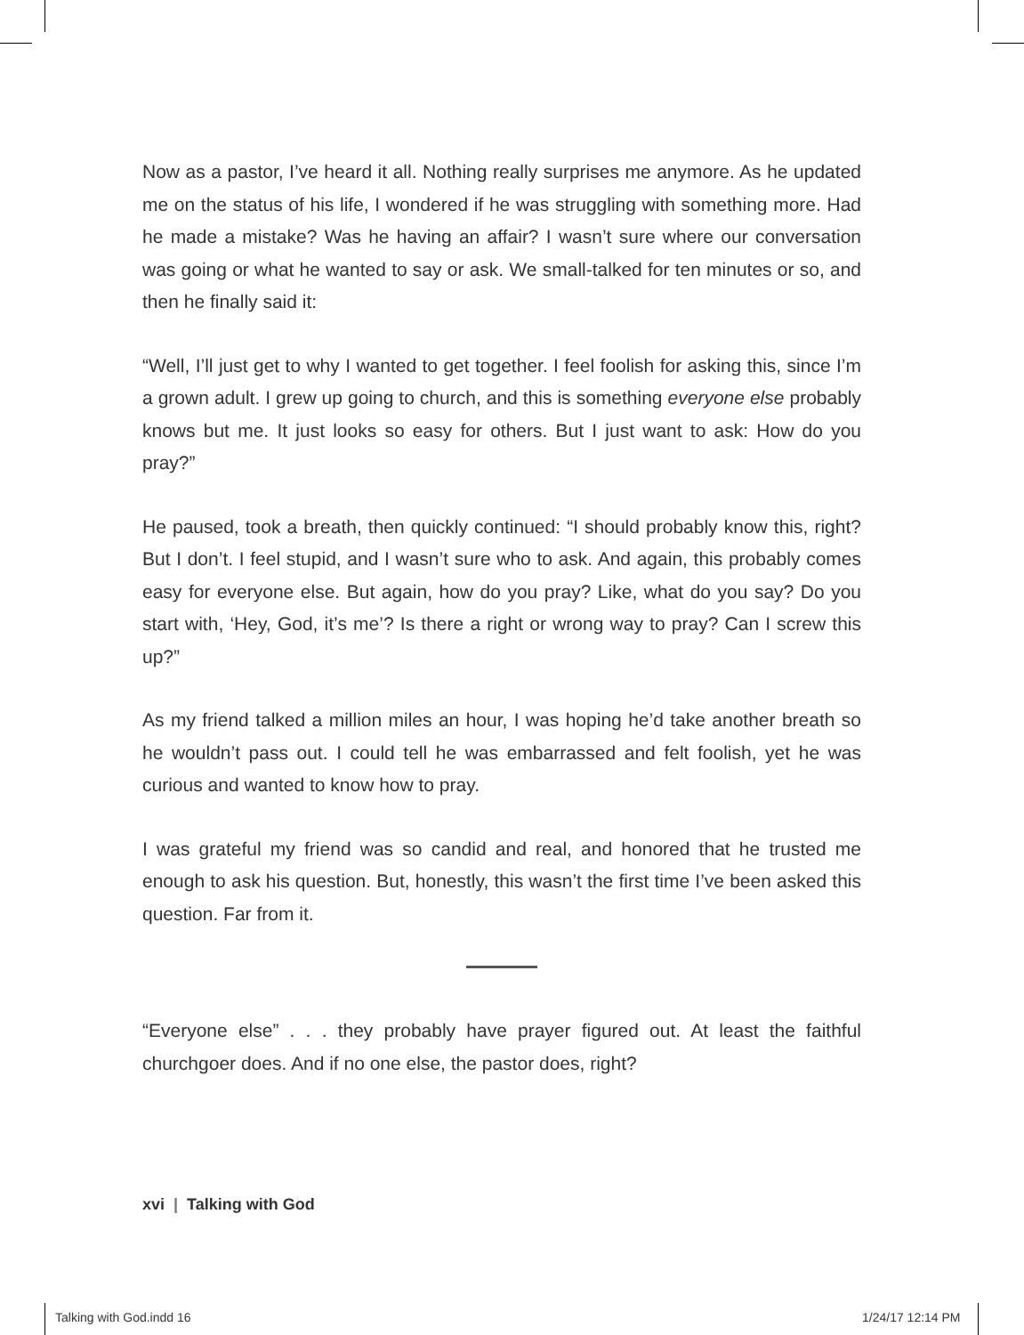Now as a pastor, I’ve heard it all. Nothing really surprises me anymore. As he updated me on the status of his life, I wondered if he was struggling with something more. Had he made a mistake? Was he having an affair? I wasn’t sure where our conversation was going or what he wanted to say or ask. We small-talked for ten minutes or so, and then he finally said it:
“Well, I’ll just get to why I wanted to get together. I feel foolish for asking this, since I’m a grown adult. I grew up going to church, and this is something everyone else probably knows but me. It just looks so easy for others. But I just want to ask: How do you pray?”
He paused, took a breath, then quickly continued: “I should probably know this, right? But I don’t. I feel stupid, and I wasn’t sure who to ask. And again, this probably comes easy for everyone else. But again, how do you pray? Like, what do you say? Do you start with, ‘Hey, God, it’s me’? Is there a right or wrong way to pray? Can I screw this up?”
As my friend talked a million miles an hour, I was hoping he’d take another breath so he wouldn’t pass out. I could tell he was embarrassed and felt foolish, yet he was curious and wanted to know how to pray.
I was grateful my friend was so candid and real, and honored that he trusted me enough to ask his question. But, honestly, this wasn’t the first time I’ve been asked this question. Far from it.
“Everyone else” . . . they probably have prayer figured out. At least the faithful churchgoer does. And if no one else, the pastor does, right?
xvi | Talking with God
Talking with God.indd 16 1/24/17 12:14 PM